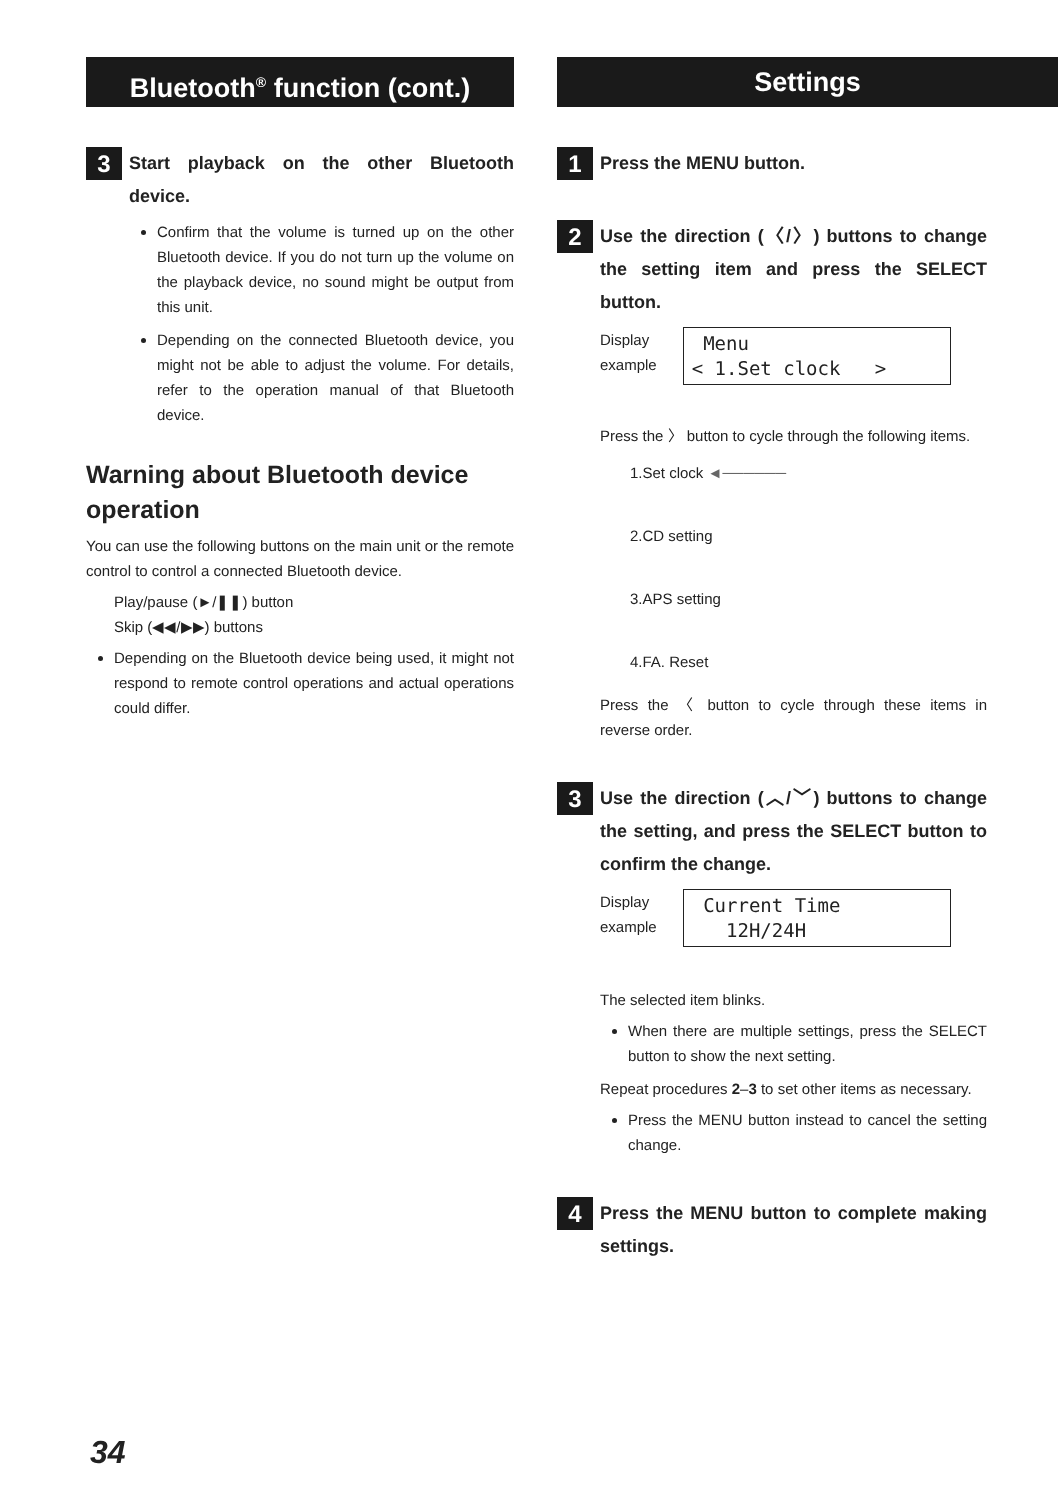Bluetooth<sup>®</sup> function (cont.)
3
Start playback on the other Bluetooth device.
Confirm that the volume is turned up on the other Bluetooth device. If you do not turn up the volume on the playback device, no sound might be output from this unit.
Depending on the connected Bluetooth device, you might not be able to adjust the volume. For details, refer to the operation manual of that Bluetooth device.
Warning about Bluetooth device operation
You can use the following buttons on the main unit or the remote control to control a connected Bluetooth device.
Play/pause (►/❚❚) button
Skip (◀◀/▶▶) buttons
Depending on the Bluetooth device being used, it might not respond to remote control operations and actual operations could differ.
Settings
1
Press the MENU button.
2
Use the direction (〈/〉) buttons to change the setting item and press the SELECT button.
Display
example
Menu < 1.Set clock >
Press the 〉 button to cycle through the following items.
1.Set clock ◄──────
2.CD setting
3.APS setting
4.FA. Reset
Press the 〈 button to cycle through these items in reverse order.
3
Use the direction (︿/﹀) buttons to change the setting, and press the SELECT button to confirm the change.
Display
example
Current Time 12H/24H
The selected item blinks.
When there are multiple settings, press the SELECT button to show the next setting.
Repeat procedures 2–3 to set other items as necessary.
Press the MENU button instead to cancel the setting change.
4
Press the MENU button to complete making settings.
34